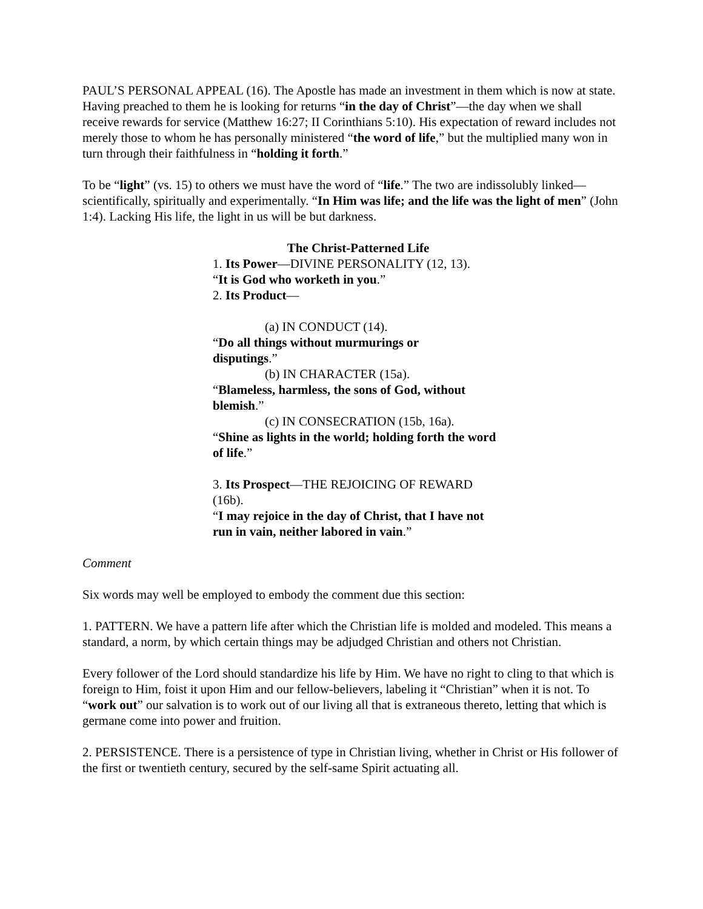PAUL’S PERSONAL APPEAL (16). The Apostle has made an investment in them which is now at state. Having preached to them he is looking for returns “in the day of Christ”—the day when we shall receive rewards for service (Matthew 16:27; II Corinthians 5:10). His expectation of reward includes not merely those to whom he has personally ministered “the word of life,” but the multiplied many won in turn through their faithfulness in “holding it forth.”
To be “light” (vs. 15) to others we must have the word of “life.” The two are indissolubly linked—scientifically, spiritually and experimentally. “In Him was life; and the life was the light of men” (John 1:4). Lacking His life, the light in us will be but darkness.
The Christ-Patterned Life
1. Its Power—DIVINE PERSONALITY (12, 13).
“It is God who worketh in you.”
2. Its Product—
(a) IN CONDUCT (14).
“Do all things without murmurings or
disputings.”
(b) IN CHARACTER (15a).
“Blameless, harmless, the sons of God, without blemish.”
(c) IN CONSECRATION (15b, 16a).
“Shine as lights in the world; holding forth the word of life.”
3. Its Prospect—THE REJOICING OF REWARD (16b).
“I may rejoice in the day of Christ, that I have not run in vain, neither labored in vain.”
Comment
Six words may well be employed to embody the comment due this section:
1. PATTERN. We have a pattern life after which the Christian life is molded and modeled. This means a standard, a norm, by which certain things may be adjudged Christian and others not Christian.
Every follower of the Lord should standardize his life by Him. We have no right to cling to that which is foreign to Him, foist it upon Him and our fellow-believers, labeling it “Christian” when it is not. To “work out” our salvation is to work out of our living all that is extraneous thereto, letting that which is germane come into power and fruition.
2. PERSISTENCE. There is a persistence of type in Christian living, whether in Christ or His follower of the first or twentieth century, secured by the self-same Spirit actuating all.